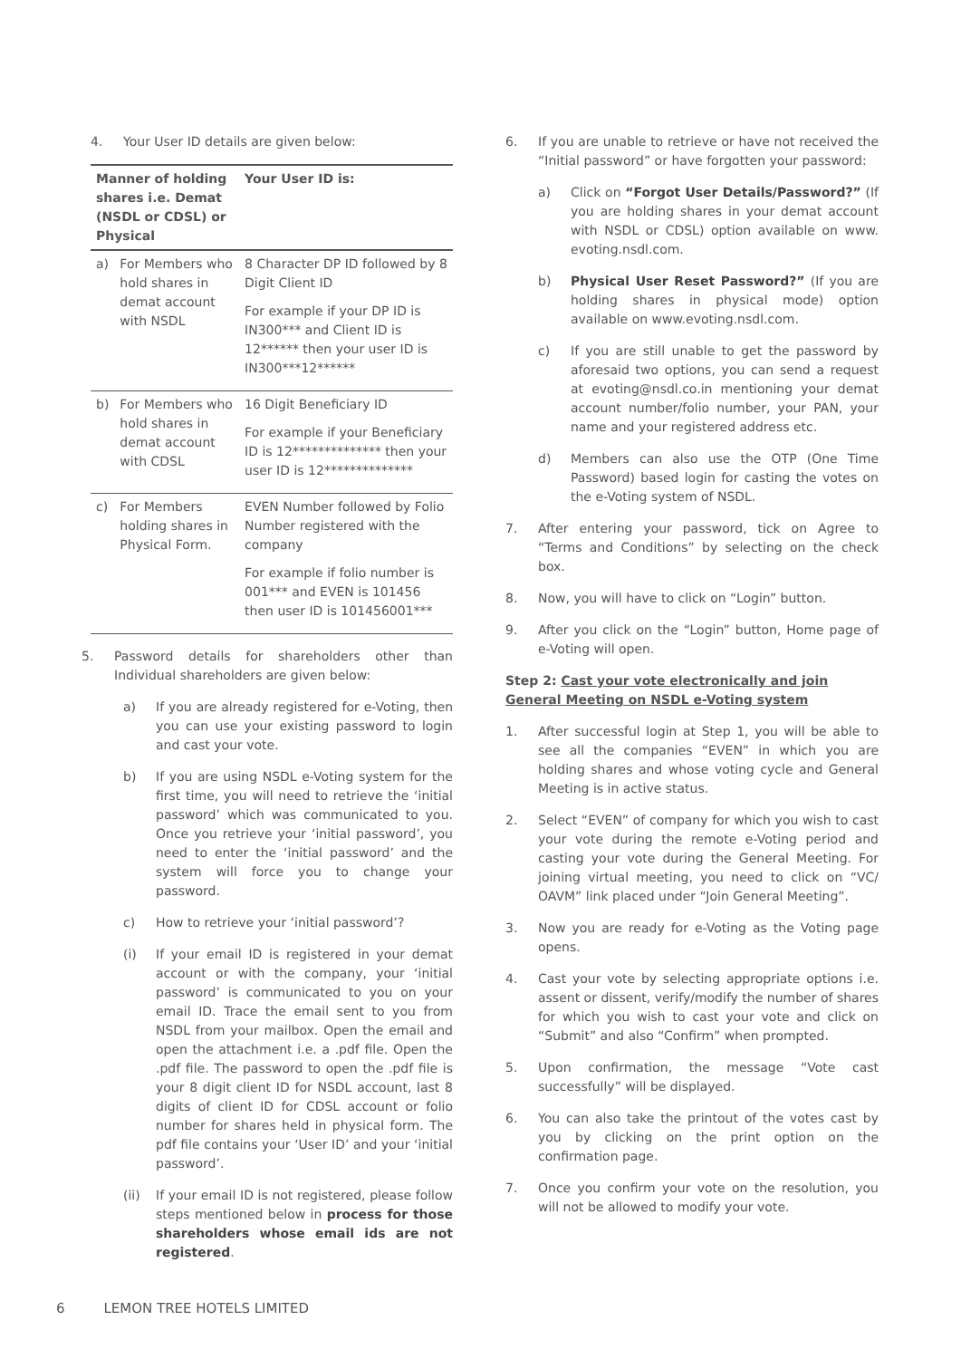4. Your User ID details are given below:
| Manner of holding shares i.e. Demat (NSDL or CDSL) or Physical | | Your User ID is: |
| --- | --- | --- |
| a) | For Members who hold shares in demat account with NSDL | 8 Character DP ID followed by 8 Digit Client ID For example if your DP ID is IN300*** and Client ID is 12****** then your user ID is IN300***12****** |
| b) | For Members who hold shares in demat account with CDSL | 16 Digit Beneficiary ID For example if your Beneficiary ID is 12************** then your user ID is 12************** |
| c) | For Members holding shares in Physical Form. | EVEN Number followed by Folio Number registered with the company For example if folio number is 001*** and EVEN is 101456 then user ID is 101456001*** |
5. Password details for shareholders other than Individual shareholders are given below:
a) If you are already registered for e-Voting, then you can use your existing password to login and cast your vote.
b) If you are using NSDL e-Voting system for the first time, you will need to retrieve the ‘initial password’ which was communicated to you. Once you retrieve your ‘initial password’, you need to enter the ‘initial password’ and the system will force you to change your password.
c) How to retrieve your ‘initial password’?
(i) If your email ID is registered in your demat account or with the company, your ‘initial password’ is communicated to you on your email ID. Trace the email sent to you from NSDL from your mailbox. Open the email and open the attachment i.e. a .pdf file. Open the .pdf file. The password to open the .pdf file is your 8 digit client ID for NSDL account, last 8 digits of client ID for CDSL account or folio number for shares held in physical form. The pdf file contains your ‘User ID’ and your ‘initial password’.
(ii) If your email ID is not registered, please follow steps mentioned below in process for those shareholders whose email ids are not registered.
6. If you are unable to retrieve or have not received the “Initial password” or have forgotten your password:
a) Click on “Forgot User Details/Password?” (If you are holding shares in your demat account with NSDL or CDSL) option available on www. evoting.nsdl.com.
b) Physical User Reset Password?” (If you are holding shares in physical mode) option available on www.evoting.nsdl.com.
c) If you are still unable to get the password by aforesaid two options, you can send a request at evoting@nsdl.co.in mentioning your demat account number/folio number, your PAN, your name and your registered address etc.
d) Members can also use the OTP (One Time Password) based login for casting the votes on the e-Voting system of NSDL.
7. After entering your password, tick on Agree to “Terms and Conditions” by selecting on the check box.
8. Now, you will have to click on “Login” button.
9. After you click on the “Login” button, Home page of e-Voting will open.
Step 2: Cast your vote electronically and join General Meeting on NSDL e-Voting system
1. After successful login at Step 1, you will be able to see all the companies “EVEN” in which you are holding shares and whose voting cycle and General Meeting is in active status.
2. Select “EVEN” of company for which you wish to cast your vote during the remote e-Voting period and casting your vote during the General Meeting. For joining virtual meeting, you need to click on “VC/ OAVM” link placed under “Join General Meeting”.
3. Now you are ready for e-Voting as the Voting page opens.
4. Cast your vote by selecting appropriate options i.e. assent or dissent, verify/modify the number of shares for which you wish to cast your vote and click on “Submit” and also “Confirm” when prompted.
5. Upon confirmation, the message “Vote cast successfully” will be displayed.
6. You can also take the printout of the votes cast by you by clicking on the print option on the confirmation page.
7. Once you confirm your vote on the resolution, you will not be allowed to modify your vote.
6 LEMON TREE HOTELS LIMITED